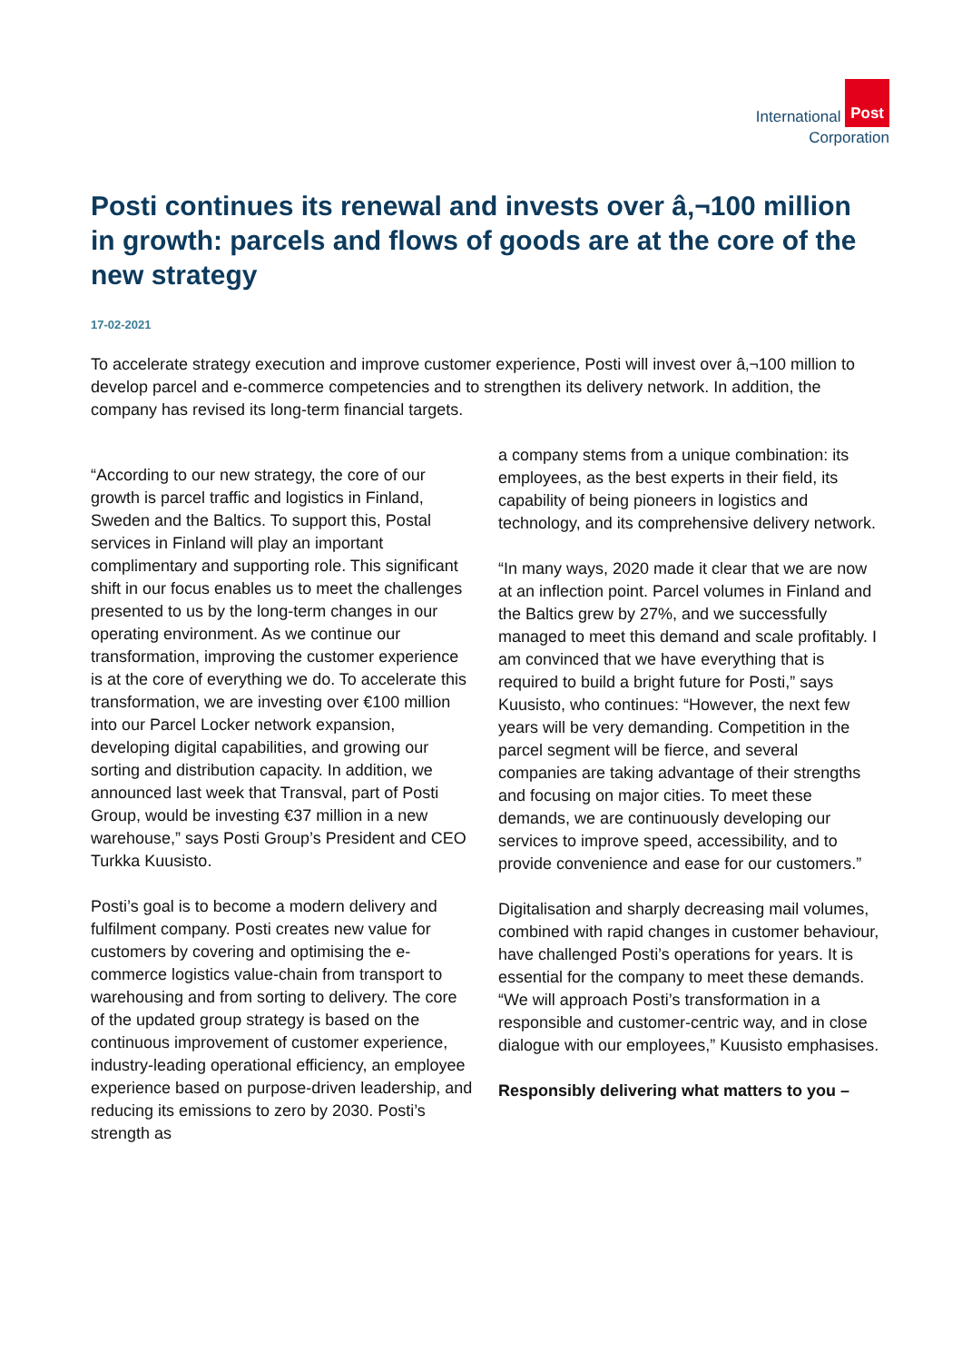International Post
Corporation
Posti continues its renewal and invests over â‚¬100 million in growth: parcels and flows of goods are at the core of the new strategy
17-02-2021
To accelerate strategy execution and improve customer experience, Posti will invest over â‚¬100 million to develop parcel and e-commerce competencies and to strengthen its delivery network. In addition, the company has revised its long-term financial targets.
“According to our new strategy, the core of our growth is parcel traffic and logistics in Finland, Sweden and the Baltics. To support this, Postal services in Finland will play an important complimentary and supporting role. This significant shift in our focus enables us to meet the challenges presented to us by the long-term changes in our operating environment. As we continue our transformation, improving the customer experience is at the core of everything we do. To accelerate this transformation, we are investing over €100 million into our Parcel Locker network expansion, developing digital capabilities, and growing our sorting and distribution capacity. In addition, we announced last week that Transval, part of Posti Group, would be investing €37 million in a new warehouse,” says Posti Group’s President and CEO Turkka Kuusisto.
Posti’s goal is to become a modern delivery and fulfilment company. Posti creates new value for customers by covering and optimising the e-commerce logistics value-chain from transport to warehousing and from sorting to delivery. The core of the updated group strategy is based on the continuous improvement of customer experience, industry-leading operational efficiency, an employee experience based on purpose-driven leadership, and reducing its emissions to zero by 2030. Posti’s strength as
a company stems from a unique combination: its employees, as the best experts in their field, its capability of being pioneers in logistics and technology, and its comprehensive delivery network.
“In many ways, 2020 made it clear that we are now at an inflection point. Parcel volumes in Finland and the Baltics grew by 27%, and we successfully managed to meet this demand and scale profitably. I am convinced that we have everything that is required to build a bright future for Posti,” says Kuusisto, who continues: “However, the next few years will be very demanding. Competition in the parcel segment will be fierce, and several companies are taking advantage of their strengths and focusing on major cities. To meet these demands, we are continuously developing our services to improve speed, accessibility, and to provide convenience and ease for our customers.”
Digitalisation and sharply decreasing mail volumes, combined with rapid changes in customer behaviour, have challenged Posti’s operations for years. It is essential for the company to meet these demands. “We will approach Posti’s transformation in a responsible and customer-centric way, and in close dialogue with our employees,” Kuusisto emphasises.
Responsibly delivering what matters to you –